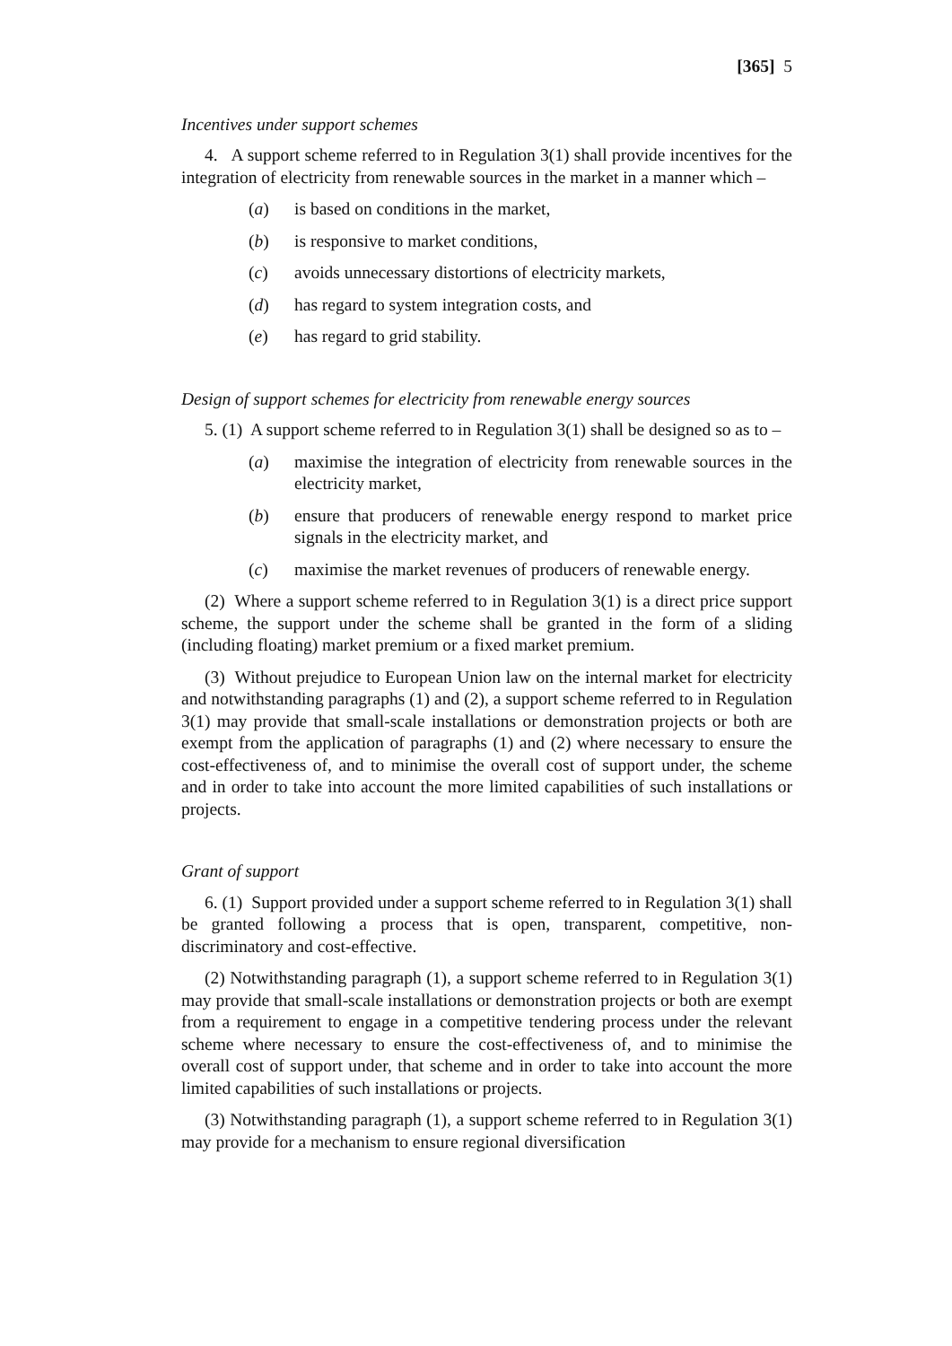[365] 5
Incentives under support schemes
4. A support scheme referred to in Regulation 3(1) shall provide incentives for the integration of electricity from renewable sources in the market in a manner which –
(a) is based on conditions in the market,
(b) is responsive to market conditions,
(c) avoids unnecessary distortions of electricity markets,
(d) has regard to system integration costs, and
(e) has regard to grid stability.
Design of support schemes for electricity from renewable energy sources
5. (1) A support scheme referred to in Regulation 3(1) shall be designed so as to –
(a) maximise the integration of electricity from renewable sources in the electricity market,
(b) ensure that producers of renewable energy respond to market price signals in the electricity market, and
(c) maximise the market revenues of producers of renewable energy.
(2) Where a support scheme referred to in Regulation 3(1) is a direct price support scheme, the support under the scheme shall be granted in the form of a sliding (including floating) market premium or a fixed market premium.
(3) Without prejudice to European Union law on the internal market for electricity and notwithstanding paragraphs (1) and (2), a support scheme referred to in Regulation 3(1) may provide that small-scale installations or demonstration projects or both are exempt from the application of paragraphs (1) and (2) where necessary to ensure the cost-effectiveness of, and to minimise the overall cost of support under, the scheme and in order to take into account the more limited capabilities of such installations or projects.
Grant of support
6. (1) Support provided under a support scheme referred to in Regulation 3(1) shall be granted following a process that is open, transparent, competitive, non-discriminatory and cost-effective.
(2) Notwithstanding paragraph (1), a support scheme referred to in Regulation 3(1) may provide that small-scale installations or demonstration projects or both are exempt from a requirement to engage in a competitive tendering process under the relevant scheme where necessary to ensure the cost-effectiveness of, and to minimise the overall cost of support under, that scheme and in order to take into account the more limited capabilities of such installations or projects.
(3) Notwithstanding paragraph (1), a support scheme referred to in Regulation 3(1) may provide for a mechanism to ensure regional diversification